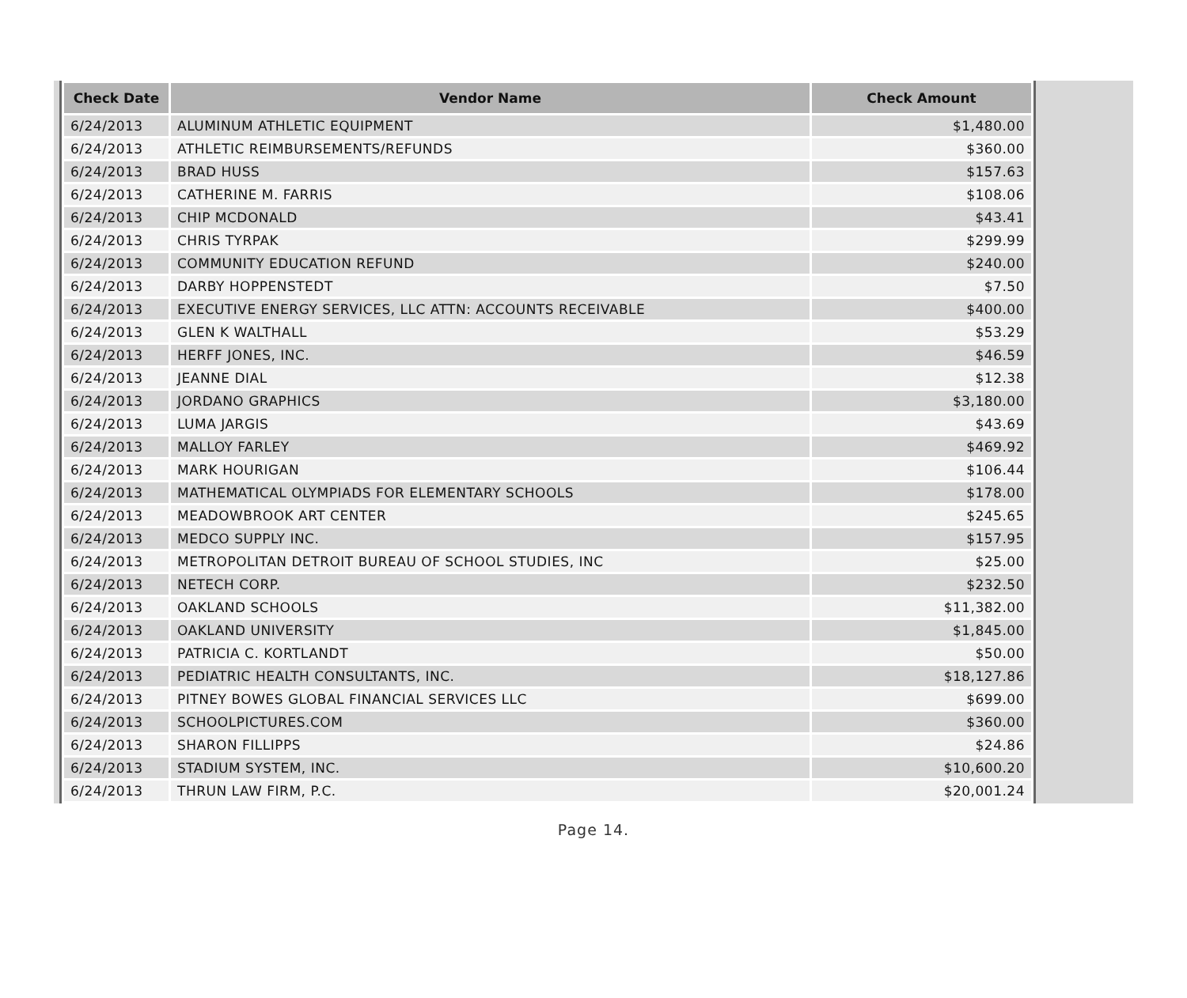| Check Date | Vendor Name | Check Amount |
| --- | --- | --- |
| 6/24/2013 | ALUMINUM ATHLETIC EQUIPMENT | $1,480.00 |
| 6/24/2013 | ATHLETIC REIMBURSEMENTS/REFUNDS | $360.00 |
| 6/24/2013 | BRAD HUSS | $157.63 |
| 6/24/2013 | CATHERINE M. FARRIS | $108.06 |
| 6/24/2013 | CHIP MCDONALD | $43.41 |
| 6/24/2013 | CHRIS TYRPAK | $299.99 |
| 6/24/2013 | COMMUNITY EDUCATION REFUND | $240.00 |
| 6/24/2013 | DARBY HOPPENSTEDT | $7.50 |
| 6/24/2013 | EXECUTIVE ENERGY SERVICES, LLC ATTN: ACCOUNTS RECEIVABLE | $400.00 |
| 6/24/2013 | GLEN K WALTHALL | $53.29 |
| 6/24/2013 | HERFF JONES, INC. | $46.59 |
| 6/24/2013 | JEANNE DIAL | $12.38 |
| 6/24/2013 | JORDANO GRAPHICS | $3,180.00 |
| 6/24/2013 | LUMA JARGIS | $43.69 |
| 6/24/2013 | MALLOY FARLEY | $469.92 |
| 6/24/2013 | MARK HOURIGAN | $106.44 |
| 6/24/2013 | MATHEMATICAL OLYMPIADS FOR ELEMENTARY SCHOOLS | $178.00 |
| 6/24/2013 | MEADOWBROOK ART CENTER | $245.65 |
| 6/24/2013 | MEDCO SUPPLY INC. | $157.95 |
| 6/24/2013 | METROPOLITAN DETROIT BUREAU OF SCHOOL STUDIES, INC | $25.00 |
| 6/24/2013 | NETECH CORP. | $232.50 |
| 6/24/2013 | OAKLAND SCHOOLS | $11,382.00 |
| 6/24/2013 | OAKLAND UNIVERSITY | $1,845.00 |
| 6/24/2013 | PATRICIA C. KORTLANDT | $50.00 |
| 6/24/2013 | PEDIATRIC HEALTH CONSULTANTS, INC. | $18,127.86 |
| 6/24/2013 | PITNEY BOWES GLOBAL FINANCIAL SERVICES LLC | $699.00 |
| 6/24/2013 | SCHOOLPICTURES.COM | $360.00 |
| 6/24/2013 | SHARON FILLIPPS | $24.86 |
| 6/24/2013 | STADIUM SYSTEM, INC. | $10,600.20 |
| 6/24/2013 | THRUN LAW FIRM, P.C. | $20,001.24 |
Page 14.